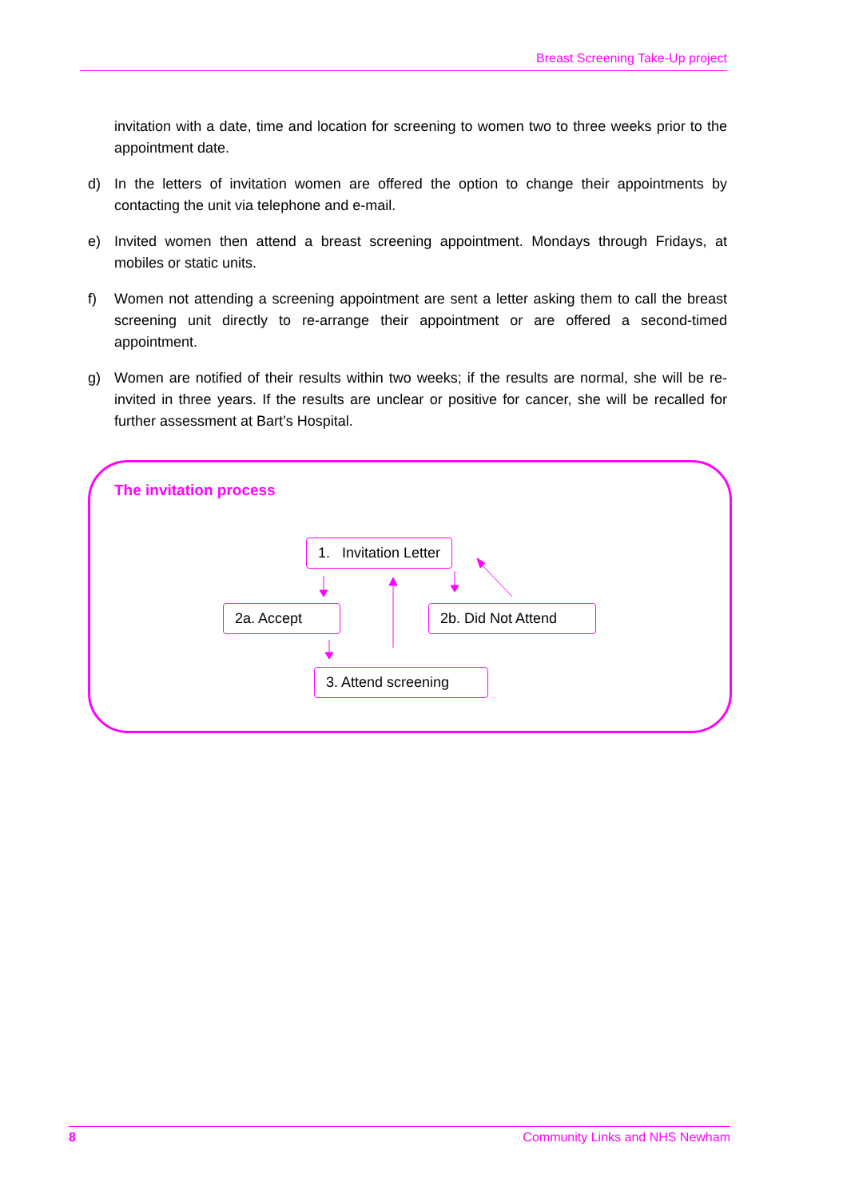Breast Screening Take-Up project
invitation with a date, time and location for screening to women two to three weeks prior to the appointment date.
d) In the letters of invitation women are offered the option to change their appointments by contacting the unit via telephone and e-mail.
e) Invited women then attend a breast screening appointment. Mondays through Fridays, at mobiles or static units.
f) Women not attending a screening appointment are sent a letter asking them to call the breast screening unit directly to re-arrange their appointment or are offered a second-timed appointment.
g) Women are notified of their results within two weeks; if the results are normal, she will be re-invited in three years. If the results are unclear or positive for cancer, she will be recalled for further assessment at Bart’s Hospital.
The invitation process
1. Invitation Letter
2a. Accept
2b. Did Not Attend
3. Attend screening
8 Community Links and NHS Newham